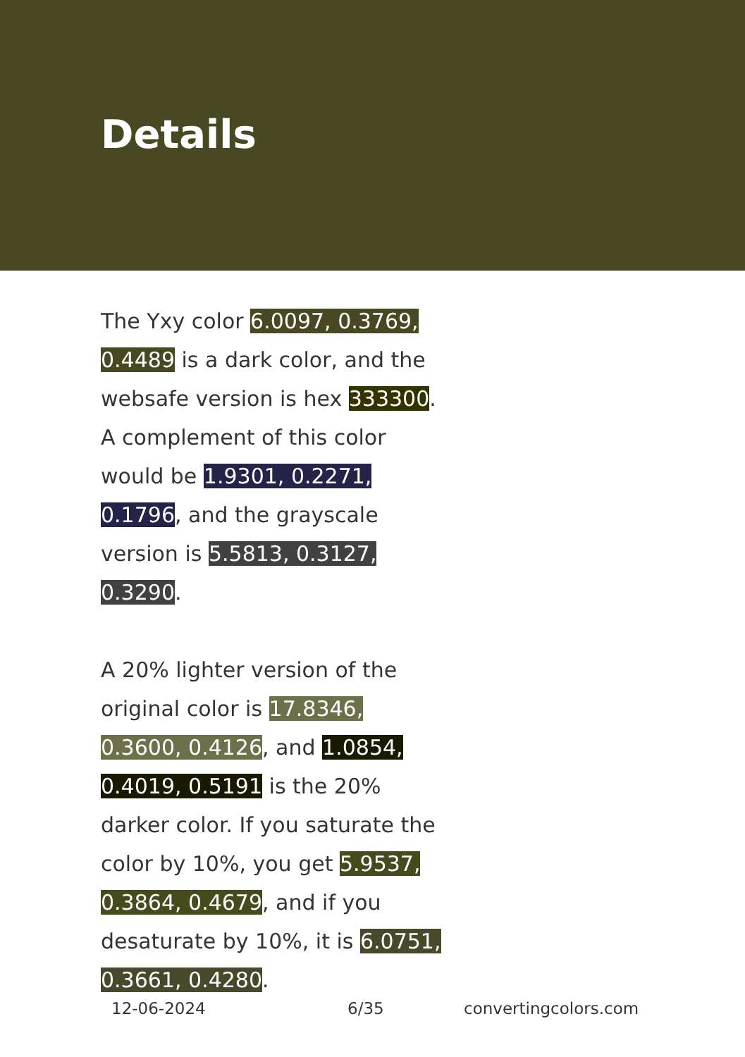Details
The Yxy color 6.0097, 0.3769, 0.4489 is a dark color, and the websafe version is hex 333300. A complement of this color would be 1.9301, 0.2271, 0.1796, and the grayscale version is 5.5813, 0.3127, 0.3290.
A 20% lighter version of the original color is 17.8346, 0.3600, 0.4126, and 1.0854, 0.4019, 0.5191 is the 20% darker color. If you saturate the color by 10%, you get 5.9537, 0.3864, 0.4679, and if you desaturate by 10%, it is 6.0751, 0.3661, 0.4280.
12-06-2024 6/35 convertingcolors.com